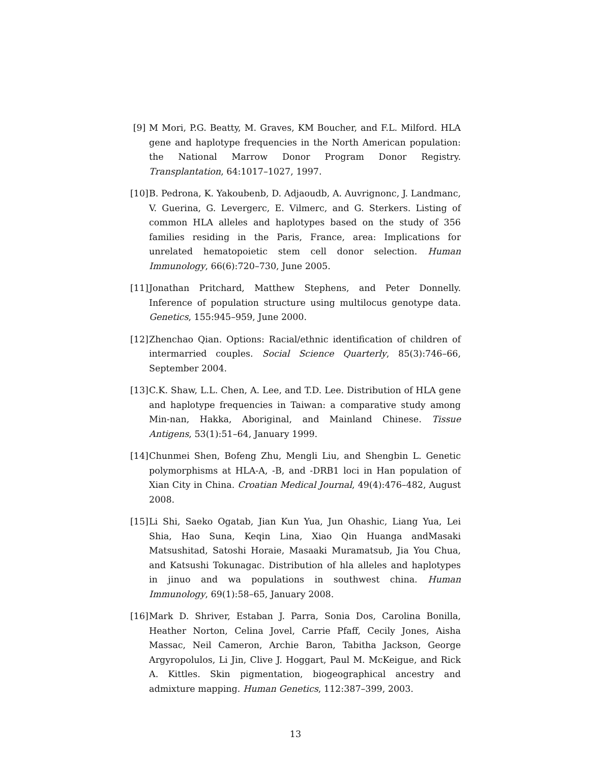[9] M Mori, P.G. Beatty, M. Graves, KM Boucher, and F.L. Milford. HLA gene and haplotype frequencies in the North American population: the National Marrow Donor Program Donor Registry. Transplantation, 64:1017–1027, 1997.
[10] B. Pedrona, K. Yakoubenb, D. Adjaoudb, A. Auvrignonc, J. Landmanc, V. Guerina, G. Levergerc, E. Vilmerc, and G. Sterkers. Listing of common HLA alleles and haplotypes based on the study of 356 families residing in the Paris, France, area: Implications for unrelated hematopoietic stem cell donor selection. Human Immunology, 66(6):720–730, June 2005.
[11] Jonathan Pritchard, Matthew Stephens, and Peter Donnelly. Inference of population structure using multilocus genotype data. Genetics, 155:945–959, June 2000.
[12] Zhenchao Qian. Options: Racial/ethnic identification of children of intermarried couples. Social Science Quarterly, 85(3):746–66, September 2004.
[13] C.K. Shaw, L.L. Chen, A. Lee, and T.D. Lee. Distribution of HLA gene and haplotype frequencies in Taiwan: a comparative study among Min-nan, Hakka, Aboriginal, and Mainland Chinese. Tissue Antigens, 53(1):51–64, January 1999.
[14] Chunmei Shen, Bofeng Zhu, Mengli Liu, and Shengbin L. Genetic polymorphisms at HLA-A, -B, and -DRB1 loci in Han population of Xian City in China. Croatian Medical Journal, 49(4):476–482, August 2008.
[15] Li Shi, Saeko Ogatab, Jian Kun Yua, Jun Ohashic, Liang Yua, Lei Shia, Hao Suna, Keqin Lina, Xiao Qin Huanga andMasaki Matsushitad, Satoshi Horaie, Masaaki Muramatsub, Jia You Chua, and Katsushi Tokunagac. Distribution of hla alleles and haplotypes in jinuo and wa populations in southwest china. Human Immunology, 69(1):58–65, January 2008.
[16] Mark D. Shriver, Estaban J. Parra, Sonia Dos, Carolina Bonilla, Heather Norton, Celina Jovel, Carrie Pfaff, Cecily Jones, Aisha Massac, Neil Cameron, Archie Baron, Tabitha Jackson, George Argyropolulos, Li Jin, Clive J. Hoggart, Paul M. McKeigue, and Rick A. Kittles. Skin pigmentation, biogeographical ancestry and admixture mapping. Human Genetics, 112:387–399, 2003.
13